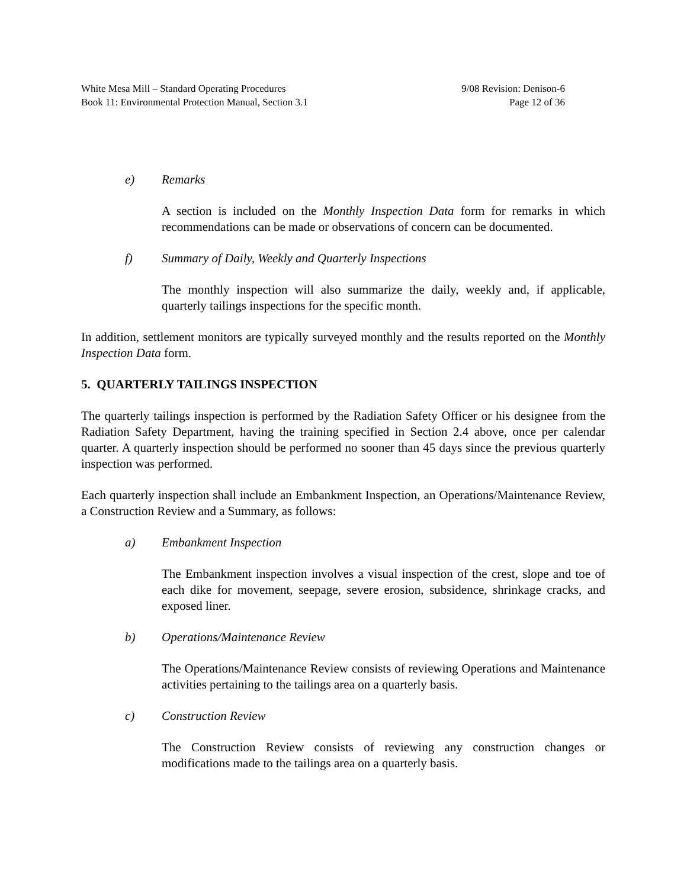White Mesa Mill – Standard Operating Procedures
Book 11: Environmental Protection Manual, Section 3.1
9/08 Revision: Denison-6
Page 12 of 36
e) Remarks
A section is included on the Monthly Inspection Data form for remarks in which recommendations can be made or observations of concern can be documented.
f) Summary of Daily, Weekly and Quarterly Inspections
The monthly inspection will also summarize the daily, weekly and, if applicable, quarterly tailings inspections for the specific month.
In addition, settlement monitors are typically surveyed monthly and the results reported on the Monthly Inspection Data form.
5. QUARTERLY TAILINGS INSPECTION
The quarterly tailings inspection is performed by the Radiation Safety Officer or his designee from the Radiation Safety Department, having the training specified in Section 2.4 above, once per calendar quarter. A quarterly inspection should be performed no sooner than 45 days since the previous quarterly inspection was performed.
Each quarterly inspection shall include an Embankment Inspection, an Operations/Maintenance Review, a Construction Review and a Summary, as follows:
a) Embankment Inspection
The Embankment inspection involves a visual inspection of the crest, slope and toe of each dike for movement, seepage, severe erosion, subsidence, shrinkage cracks, and exposed liner.
b) Operations/Maintenance Review
The Operations/Maintenance Review consists of reviewing Operations and Maintenance activities pertaining to the tailings area on a quarterly basis.
c) Construction Review
The Construction Review consists of reviewing any construction changes or modifications made to the tailings area on a quarterly basis.